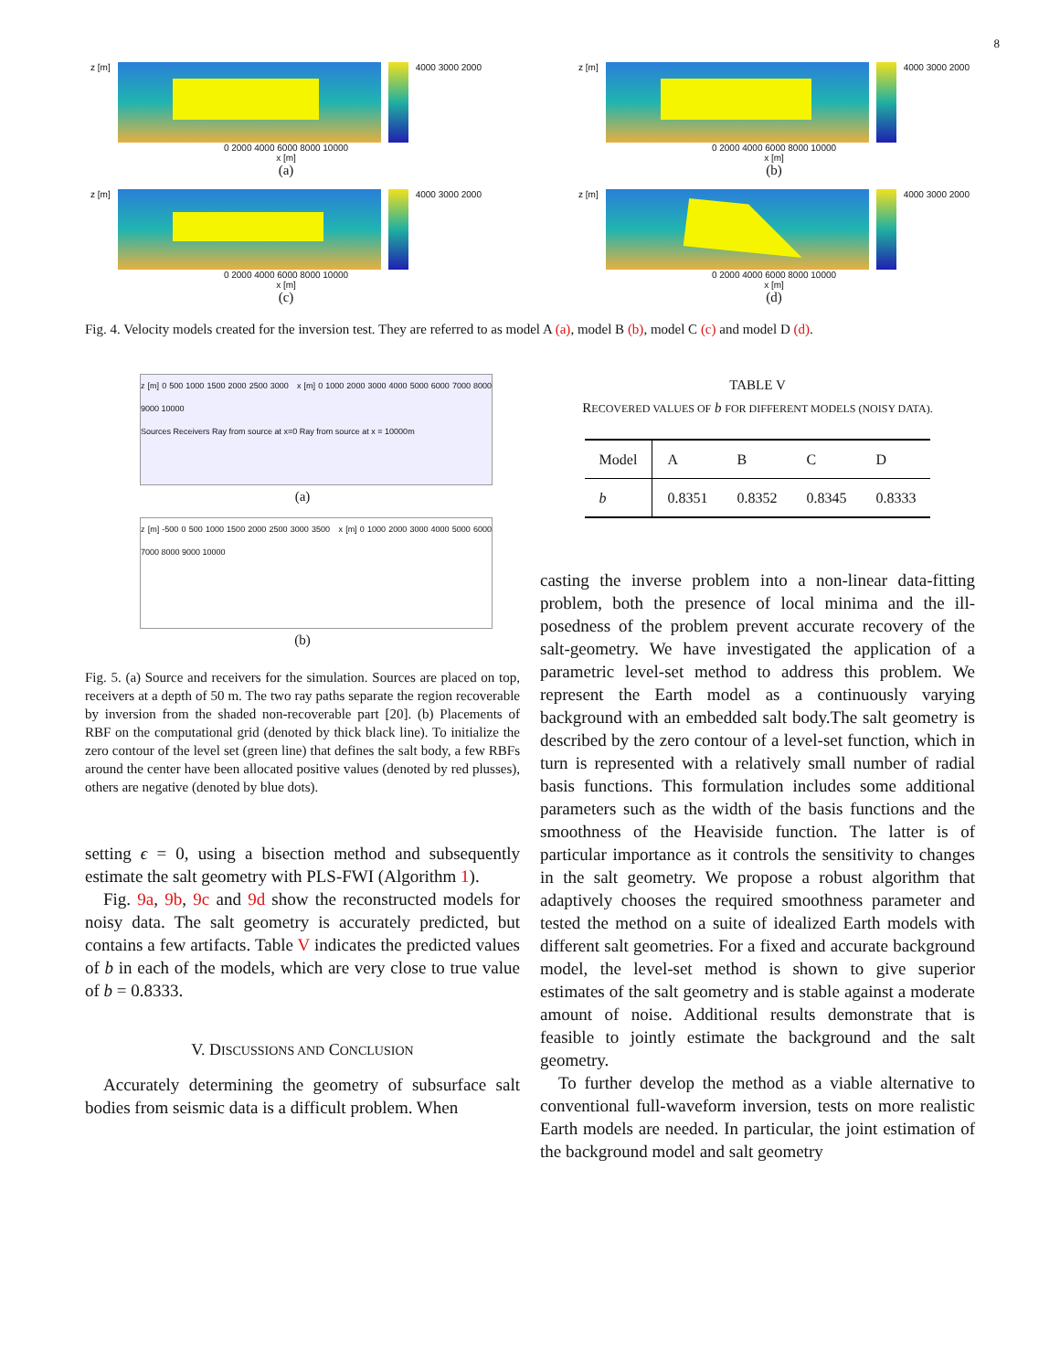8
z [m] 4000 3000 2000
0 2000 4000 6000 8000 10000
x [m]
(a)
z [m] 4000 3000 2000
0 2000 4000 6000 8000 10000
x [m]
(b)
z [m] 4000 3000 2000
0 2000 4000 6000 8000 10000
x [m]
(c)
z [m] 4000 3000 2000
0 2000 4000 6000 8000 10000
x [m]
(d)
Fig. 4. Velocity models created for the inversion test. They are referred to as model A (a), model B (b), model C (c) and model D (d).
z [m] 0 500 1000 1500 2000 2500 3000 x [m] 0 1000 2000 3000 4000 5000 6000 7000 8000 9000 10000
Sources Receivers Ray from source at x=0 Ray from source at x = 10000m
(a)
z [m] -500 0 500 1000 1500 2000 2500 3000 3500 x [m] 0 1000 2000 3000 4000 5000 6000 7000 8000 9000 10000
(b)
Fig. 5. (a) Source and receivers for the simulation. Sources are placed on top, receivers at a depth of 50 m. The two ray paths separate the region recoverable by inversion from the shaded non-recoverable part [20]. (b) Placements of RBF on the computational grid (denoted by thick black line). To initialize the zero contour of the level set (green line) that defines the salt body, a few RBFs around the center have been allocated positive values (denoted by red plusses), others are negative (denoted by blue dots).
setting ϵ = 0, using a bisection method and subsequently estimate the salt geometry with PLS-FWI (Algorithm 1).
Fig. 9a, 9b, 9c and 9d show the reconstructed models for noisy data. The salt geometry is accurately predicted, but contains a few artifacts. Table V indicates the predicted values of b in each of the models, which are very close to true value of b = 0.8333.
V. DISCUSSIONS AND CONCLUSION
Accurately determining the geometry of subsurface salt bodies from seismic data is a difficult problem. When
TABLE V
RECOVERED VALUES OF b FOR DIFFERENT MODELS (NOISY DATA).
| Model | A | B | C | D |
| --- | --- | --- | --- | --- |
| b | 0.8351 | 0.8352 | 0.8345 | 0.8333 |
casting the inverse problem into a non-linear data-fitting problem, both the presence of local minima and the ill-posedness of the problem prevent accurate recovery of the salt-geometry. We have investigated the application of a parametric level-set method to address this problem. We represent the Earth model as a continuously varying background with an embedded salt body.The salt geometry is described by the zero contour of a level-set function, which in turn is represented with a relatively small number of radial basis functions. This formulation includes some additional parameters such as the width of the basis functions and the smoothness of the Heaviside function. The latter is of particular importance as it controls the sensitivity to changes in the salt geometry. We propose a robust algorithm that adaptively chooses the required smoothness parameter and tested the method on a suite of idealized Earth models with different salt geometries. For a fixed and accurate background model, the level-set method is shown to give superior estimates of the salt geometry and is stable against a moderate amount of noise. Additional results demonstrate that is feasible to jointly estimate the background and the salt geometry.
To further develop the method as a viable alternative to conventional full-waveform inversion, tests on more realistic Earth models are needed. In particular, the joint estimation of the background model and salt geometry